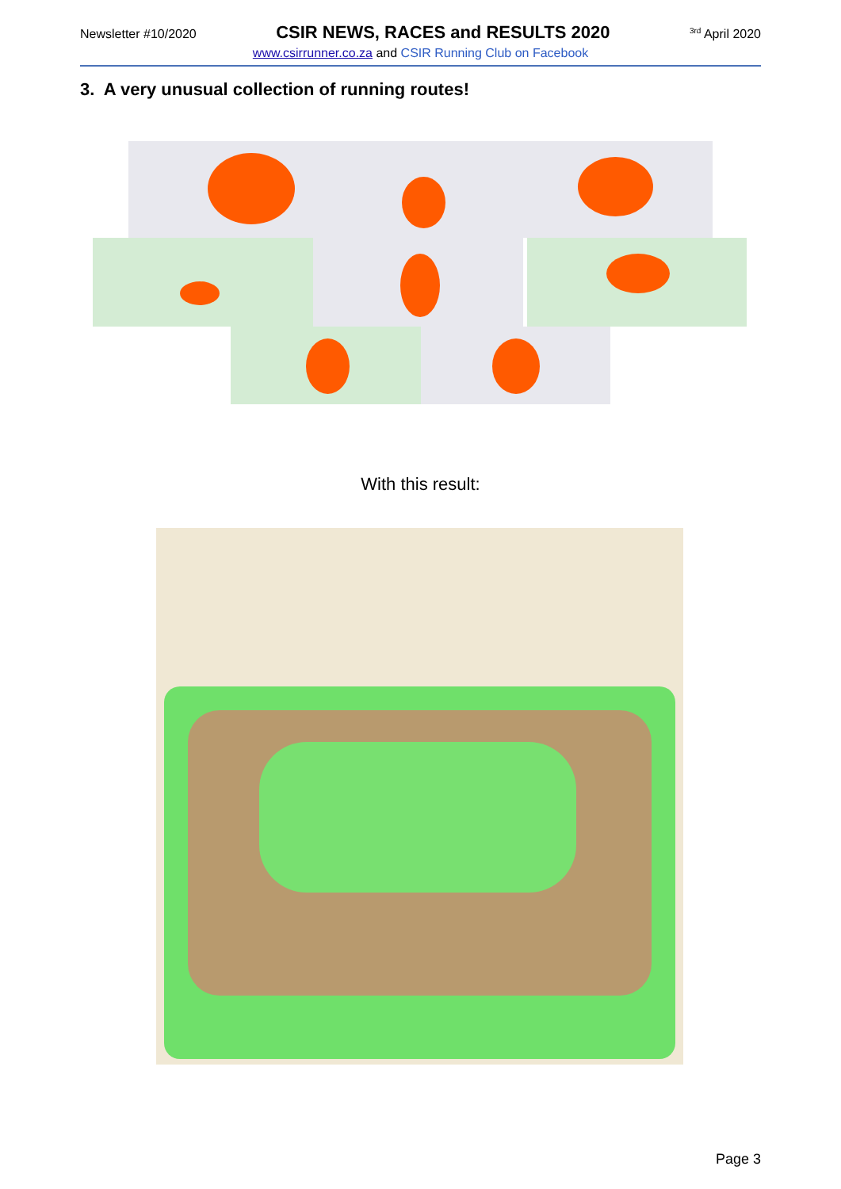Newsletter #10/2020 CSIR NEWS, RACES and RESULTS 2020<sup>3rd</sup> April 2020
www.csirrunner.co.za and CSIR Running Club on Facebook
3. A very unusual collection of running routes!
With this result:
Page 3